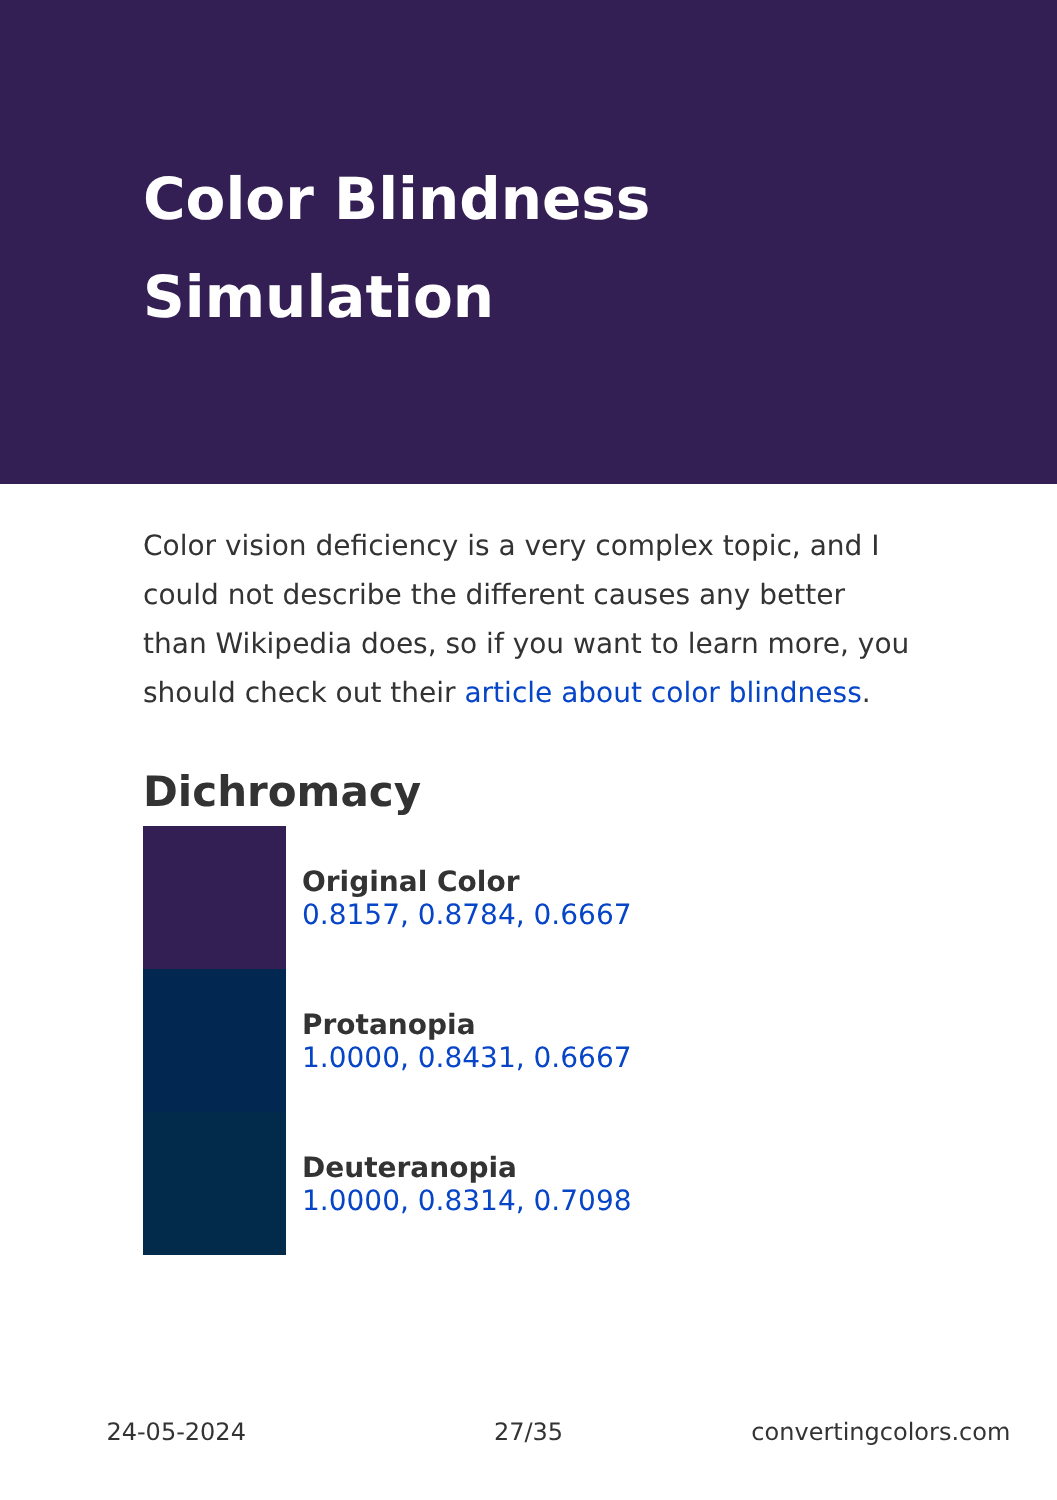Color Blindness Simulation
Color vision deficiency is a very complex topic, and I could not describe the different causes any better than Wikipedia does, so if you want to learn more, you should check out their article about color blindness.
Dichromacy
Original Color
0.8157, 0.8784, 0.6667
Protanopia
1.0000, 0.8431, 0.6667
Deuteranopia
1.0000, 0.8314, 0.7098
24-05-2024 27/35 convertingcolors.com